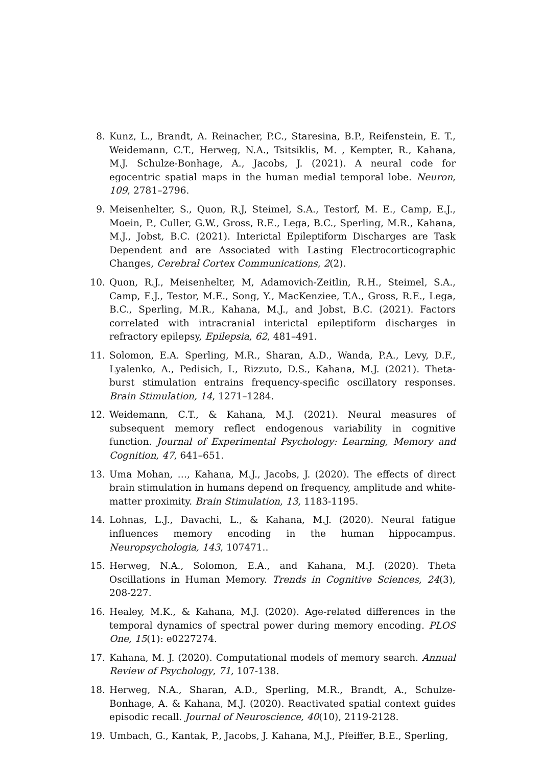8. Kunz, L., Brandt, A. Reinacher, P.C., Staresina, B.P., Reifenstein, E. T., Weidemann, C.T., Herweg, N.A., Tsitsiklis, M. , Kempter, R., Kahana, M.J. Schulze-Bonhage, A., Jacobs, J. (2021). A neural code for egocentric spatial maps in the human medial temporal lobe. Neuron, 109, 2781–2796.
9. Meisenhelter, S., Quon, R.J, Steimel, S.A., Testorf, M. E., Camp, E.J., Moein, P., Culler, G.W., Gross, R.E., Lega, B.C., Sperling, M.R., Kahana, M.J., Jobst, B.C. (2021). Interictal Epileptiform Discharges are Task Dependent and are Associated with Lasting Electrocorticographic Changes, Cerebral Cortex Communications, 2(2).
10. Quon, R.J., Meisenhelter, M, Adamovich-Zeitlin, R.H., Steimel, S.A., Camp, E.J., Testor, M.E., Song, Y., MacKenziee, T.A., Gross, R.E., Lega, B.C., Sperling, M.R., Kahana, M.J., and Jobst, B.C. (2021). Factors correlated with intracranial interictal epileptiform discharges in refractory epilepsy, Epilepsia, 62, 481–491.
11. Solomon, E.A. Sperling, M.R., Sharan, A.D., Wanda, P.A., Levy, D.F., Lyalenko, A., Pedisich, I., Rizzuto, D.S., Kahana, M.J. (2021). Theta-burst stimulation entrains frequency-specific oscillatory responses. Brain Stimulation, 14, 1271–1284.
12. Weidemann, C.T., & Kahana, M.J. (2021). Neural measures of subsequent memory reflect endogenous variability in cognitive function. Journal of Experimental Psychology: Learning, Memory and Cognition, 47, 641–651.
13. Uma Mohan, …, Kahana, M.J., Jacobs, J. (2020). The effects of direct brain stimulation in humans depend on frequency, amplitude and white-matter proximity. Brain Stimulation, 13, 1183-1195.
14. Lohnas, L.J., Davachi, L., & Kahana, M.J. (2020). Neural fatigue influences memory encoding in the human hippocampus. Neuropsychologia, 143, 107471..
15. Herweg, N.A., Solomon, E.A., and Kahana, M.J. (2020). Theta Oscillations in Human Memory. Trends in Cognitive Sciences, 24(3), 208-227.
16. Healey, M.K., & Kahana, M.J. (2020). Age-related differences in the temporal dynamics of spectral power during memory encoding. PLOS One, 15(1): e0227274.
17. Kahana, M. J. (2020). Computational models of memory search. Annual Review of Psychology, 71, 107-138.
18. Herweg, N.A., Sharan, A.D., Sperling, M.R., Brandt, A., Schulze-Bonhage, A. & Kahana, M.J. (2020). Reactivated spatial context guides episodic recall. Journal of Neuroscience, 40(10), 2119-2128.
19. Umbach, G., Kantak, P., Jacobs, J. Kahana, M.J., Pfeiffer, B.E., Sperling,